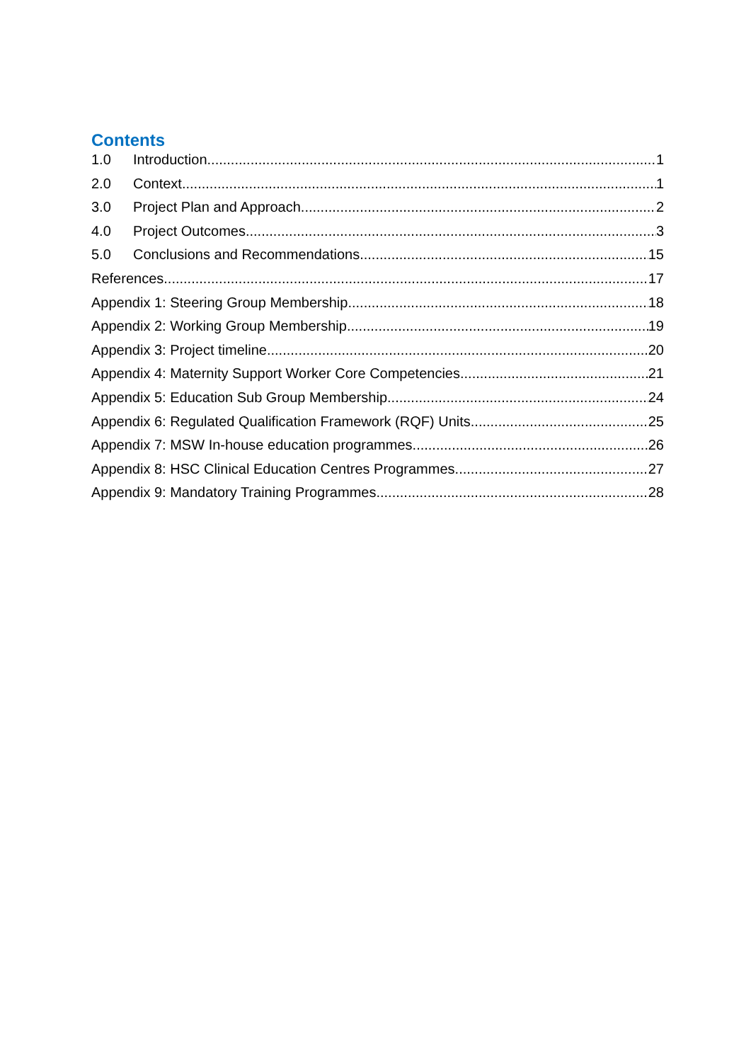Contents
1.0 Introduction 1
2.0 Context 1
3.0 Project Plan and Approach 2
4.0 Project Outcomes 3
5.0 Conclusions and Recommendations 15
References 17
Appendix 1: Steering Group Membership 18
Appendix 2: Working Group Membership 19
Appendix 3: Project timeline 20
Appendix 4: Maternity Support Worker Core Competencies 21
Appendix 5: Education Sub Group Membership 24
Appendix 6: Regulated Qualification Framework (RQF) Units 25
Appendix 7: MSW In-house education programmes 26
Appendix 8: HSC Clinical Education Centres Programmes 27
Appendix 9: Mandatory Training Programmes 28